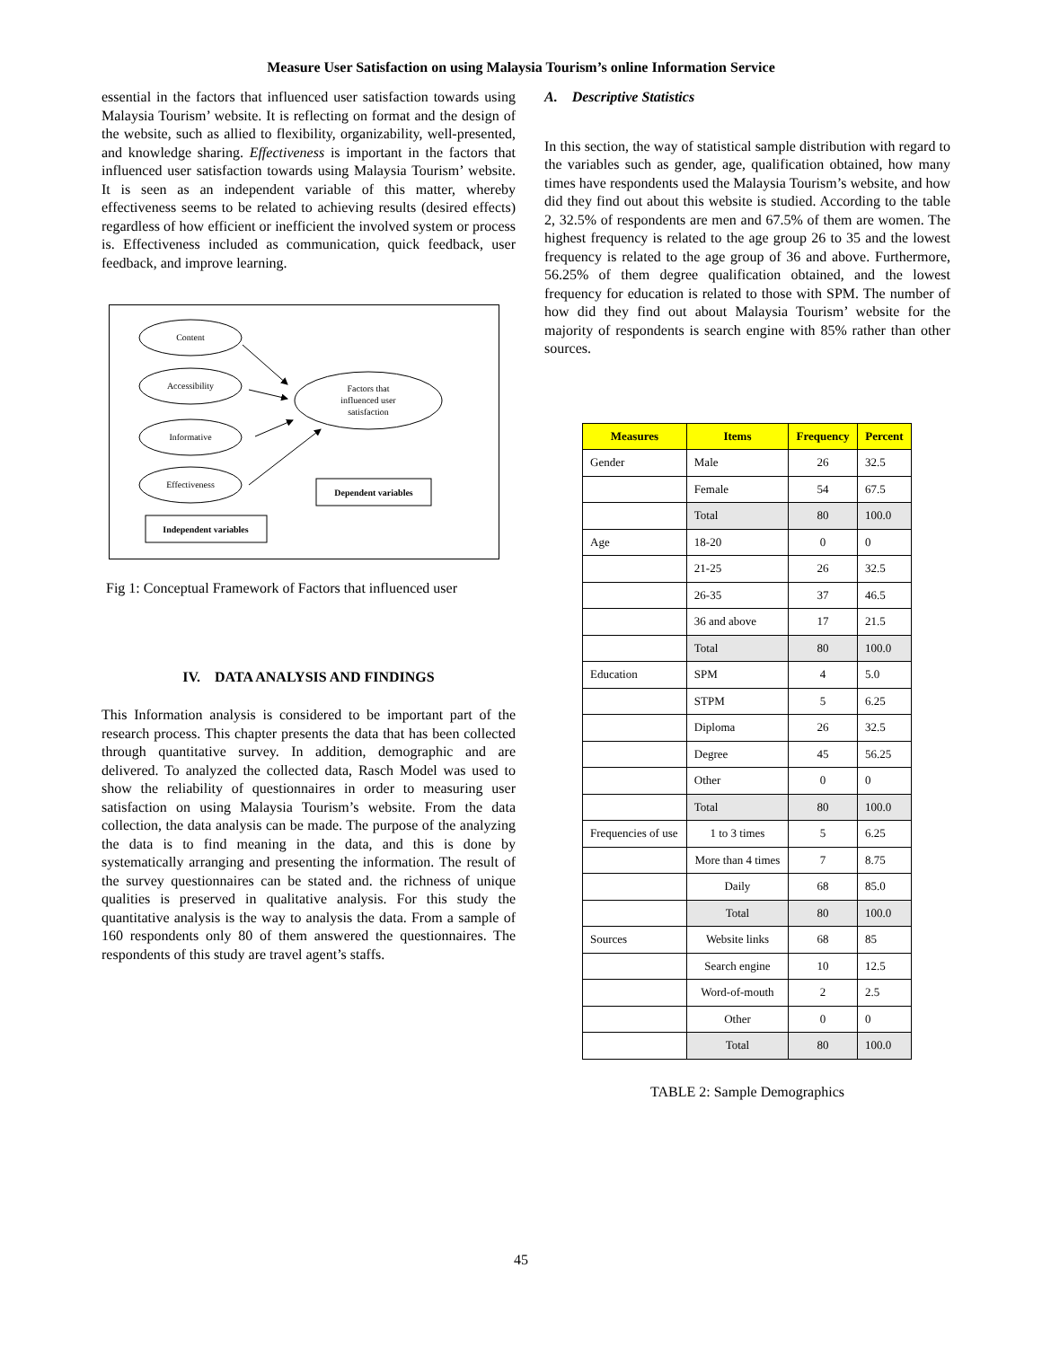Measure User Satisfaction on using Malaysia Tourism’s online Information Service
essential in the factors that influenced user satisfaction towards using Malaysia Tourism’ website. It is reflecting on format and the design of the website, such as allied to flexibility, organizability, well-presented, and knowledge sharing. Effectiveness is important in the factors that influenced user satisfaction towards using Malaysia Tourism’ website. It is seen as an independent variable of this matter, whereby effectiveness seems to be related to achieving results (desired effects) regardless of how efficient or inefficient the involved system or process is. Effectiveness included as communication, quick feedback, user feedback, and improve learning.
Content
Accessibility
Informative
Effectiveness
Factors that
influenced user
satisfaction
Dependent variables
Independent variables
Fig 1: Conceptual Framework of Factors that influenced user
IV. DATA ANALYSIS AND FINDINGS
This Information analysis is considered to be important part of the research process. This chapter presents the data that has been collected through quantitative survey. In addition, demographic and are delivered. To analyzed the collected data, Rasch Model was used to show the reliability of questionnaires in order to measuring user satisfaction on using Malaysia Tourism’s website. From the data collection, the data analysis can be made. The purpose of the analyzing the data is to find meaning in the data, and this is done by systematically arranging and presenting the information. The result of the survey questionnaires can be stated and. the richness of unique qualities is preserved in qualitative analysis. For this study the quantitative analysis is the way to analysis the data. From a sample of 160 respondents only 80 of them answered the questionnaires. The respondents of this study are travel agent’s staffs.
A. Descriptive Statistics
In this section, the way of statistical sample distribution with regard to the variables such as gender, age, qualification obtained, how many times have respondents used the Malaysia Tourism’s website, and how did they find out about this website is studied. According to the table 2, 32.5% of respondents are men and 67.5% of them are women. The highest frequency is related to the age group 26 to 35 and the lowest frequency is related to the age group of 36 and above. Furthermore, 56.25% of them degree qualification obtained, and the lowest frequency for education is related to those with SPM. The number of how did they find out about Malaysia Tourism’ website for the majority of respondents is search engine with 85% rather than other sources.
| Measures | Items | Frequency | Percent |
| --- | --- | --- | --- |
| Gender | Male | 26 | 32.5 |
| | Female | 54 | 67.5 |
| | Total | 80 | 100.0 |
| Age | 18-20 | 0 | 0 |
| | 21-25 | 26 | 32.5 |
| | 26-35 | 37 | 46.5 |
| | 36 and above | 17 | 21.5 |
| | Total | 80 | 100.0 |
| Education | SPM | 4 | 5.0 |
| | STPM | 5 | 6.25 |
| | Diploma | 26 | 32.5 |
| | Degree | 45 | 56.25 |
| | Other | 0 | 0 |
| | Total | 80 | 100.0 |
| Frequencies of use | 1 to 3 times | 5 | 6.25 |
| | More than 4 times | 7 | 8.75 |
| | Daily | 68 | 85.0 |
| | Total | 80 | 100.0 |
| Sources | Website links | 68 | 85 |
| | Search engine | 10 | 12.5 |
| | Word-of-mouth | 2 | 2.5 |
| | Other | 0 | 0 |
| | Total | 80 | 100.0 |
TABLE 2: Sample Demographics
45